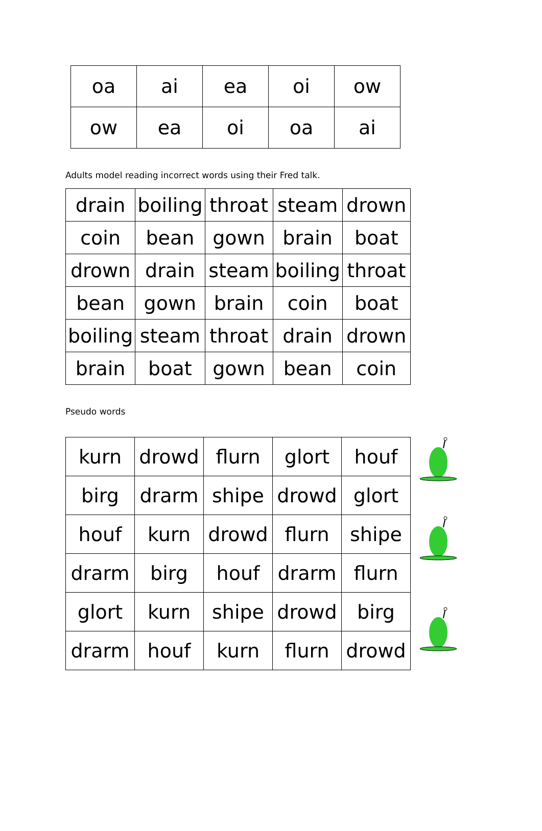| oa | ai | ea | oi | ow |
| ow | ea | oi | oa | ai |
Adults model reading incorrect words using their Fred talk.
| drain | boiling | throat | steam | drown |
| coin | bean | gown | brain | boat |
| drown | drain | steam | boiling | throat |
| bean | gown | brain | coin | boat |
| boiling | steam | throat | drain | drown |
| brain | boat | gown | bean | coin |
Pseudo words
| kurn | drowd | flurn | glort | houf |
| birg | drarm | shipe | drowd | glort |
| houf | kurn | drowd | flurn | shipe |
| drarm | birg | houf | drarm | flurn |
| glort | kurn | shipe | drowd | birg |
| drarm | houf | kurn | flurn | drowd |